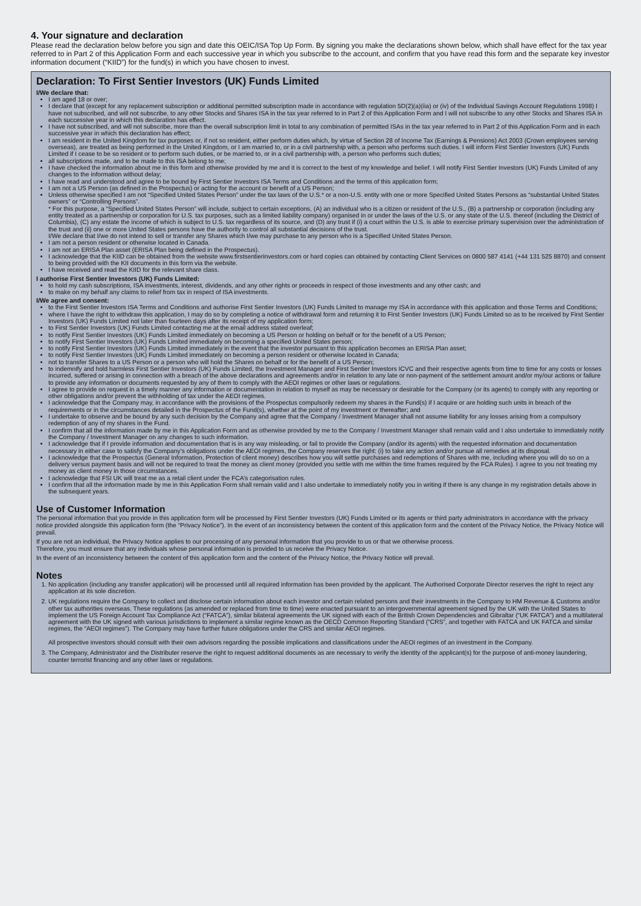4. Your signature and declaration
Please read the declaration below before you sign and date this OEIC/ISA Top Up Form. By signing you make the declarations shown below, which shall have effect for the tax year referred to in Part 2 of this Application Form and each successive year in which you subscribe to the account, and confirm that you have read this form and the separate key investor information document (“KIID”) for the fund(s) in which you have chosen to invest.
Declaration: To First Sentier Investors (UK) Funds Limited
I/We declare that:
I am aged 18 or over;
I declare that (except for any replacement subscription or additional permitted subscription made in accordance with regulation 5D(2)(a)(iia) or (iv) of the Individual Savings Account Regulations 1998) I have not subscribed, and will not subscribe, to any other Stocks and Shares ISA in the tax year referred to in Part 2 of this Application Form and I will not subscribe to any other Stocks and Shares ISA in each successive year in which this declaration has effect.
I have not subscribed, and will not subscribe, more than the overall subscription limit in total to any combination of permitted ISAs in the tax year referred to in Part 2 of this Application Form and in each successive year in which this declaration has effect;
I am resident in the United Kingdom for tax purposes or, if not so resident, either perform duties which, by virtue of Section 28 of Income Tax (Earnings & Pensions) Act 2003 (Crown employees serving overseas), are treated as being performed in the United Kingdom, or I am married to, or in a civil partnership with, a person who performs such duties. I will inform First Sentier Investors (UK) Funds Limited if I cease to be so resident or to perform such duties, or be married to, or in a civil partnership with, a person who performs such duties;
all subscriptions made, and to be made to this ISA belong to me;
I have checked the information about me in this form and otherwise provided by me and it is correct to the best of my knowledge and belief. I will notify First Sentier Investors (UK) Funds Limited of any changes to the information without delay;
I have read and understood and agree to be bound by First Sentier Investors ISA Terms and Conditions and the terms of this application form;
I am not a US Person (as defined in the Prospectus) or acting for the account or benefit of a US Person;
Unless otherwise specified I am not “Specified United States Person” under the tax laws of the U.S.* or a non-U.S. entity with one or more Specified United States Persons as “substantial United States owners” or “Controlling Persons”.
* For this purpose, a “Specified United States Person” will include, subject to certain exceptions, (A) an individual who is a citizen or resident of the U.S., (B) a partnership or corporation (including any entity treated as a partnership or corporation for U.S. tax purposes, such as a limited liability company) organised in or under the laws of the U.S. or any state of the U.S. thereof (including the District of Columbia), (C) any estate the income of which is subject to U.S. tax regardless of its source, and (D) any trust if (i) a court within the U.S. is able to exercise primary supervision over the administration of the trust and (ii) one or more United States persons have the authority to control all substantial decisions of the trust.
I/We declare that I/we do not intend to sell or transfer any Shares which I/we may purchase to any person who is a Specified United States Person.
I am not a person resident or otherwise located in Canada.
I am not an ERISA Plan asset (ERISA Plan being defined in the Prospectus).
I acknowledge that the KIID can be obtained from the website www.firstsentierinvestors.com or hard copies can obtained by contacting Client Services on 0800 587 4141 (+44 131 525 8870) and consent to being provided with the KII documents in this form via the website.
I have received and read the KIID for the relevant share class.
I authorise First Sentier Investors (UK) Funds Limited:
to hold my cash subscriptions, ISA investments, interest, dividends, and any other rights or proceeds in respect of those investments and any other cash; and
to make on my behalf any claims to relief from tax in respect of ISA investments.
I/We agree and consent:
to the First Sentier Investors ISA Terms and Conditions and authorise First Sentier Investors (UK) Funds Limited to manage my ISA in accordance with this application and those Terms and Conditions;
where I have the right to withdraw this application, I may do so by completing a notice of withdrawal form and returning it to First Sentier Investors (UK) Funds Limited so as to be received by First Sentier Investors (UK) Funds Limited not later than fourteen days after its receipt of my application form;
to First Sentier Investors (UK) Funds Limited contacting me at the email address stated overleaf;
to notify First Sentier Investors (UK) Funds Limited immediately on becoming a US Person or holding on behalf or for the benefit of a US Person;
to notify First Sentier Investors (UK) Funds Limited immediately on becoming a specified United States person;
to notify First Sentier Investors (UK) Funds Limited immediately in the event that the investor pursuant to this application becomes an ERISA Plan asset;
to notify First Sentier Investors (UK) Funds Limited immediately on becoming a person resident or otherwise located in Canada;
not to transfer Shares to a US Person or a person who will hold the Shares on behalf or for the benefit of a US Person;
to indemnify and hold harmless First Sentier Investors (UK) Funds Limited, the Investment Manager and First Sentier Investors ICVC and their respective agents from time to time for any costs or losses incurred, suffered or arising in connection with a breach of the above declarations and agreements and/or in relation to any late or non-payment of the settlement amount and/or my/our actions or failure to provide any information or documents requested by any of them to comply with the AEOI regimes or other laws or regulations.
I agree to provide on request in a timely manner any information or documentation in relation to myself as may be necessary or desirable for the Company (or its agents) to comply with any reporting or other obligations and/or prevent the withholding of tax under the AEOI regimes.
I acknowledge that the Company may, in accordance with the provisions of the Prospectus compulsorily redeem my shares in the Fund(s) if I acquire or are holding such units in breach of the requirements or in the circumstances detailed in the Prospectus of the Fund(s), whether at the point of my investment or thereafter; and
I undertake to observe and be bound by any such decision by the Company and agree that the Company / Investment Manager shall not assume liability for any losses arising from a compulsory redemption of any of my shares in the Fund.
I confirm that all the information made by me in this Application Form and as otherwise provided by me to the Company / Investment Manager shall remain valid and I also undertake to immediately notify the Company / Investment Manager on any changes to such information.
I acknowledge that if I provide information and documentation that is in any way misleading, or fail to provide the Company (and/or its agents) with the requested information and documentation necessary in either case to satisfy the Company’s obligations under the AEOI regimes, the Company reserves the right: (i) to take any action and/or pursue all remedies at its disposal.
I acknowledge that the Prospectus (General Information, Protection of client money) describes how you will settle purchases and redemptions of Shares with me, including where you will do so on a delivery versus payment basis and will not be required to treat the money as client money (provided you settle with me within the time frames required by the FCA Rules). I agree to you not treating my money as client money in those circumstances.
I acknowledge that FSI UK will treat me as a retail client under the FCA’s categorisation rules.
I confirm that all the information made by me in this Application Form shall remain valid and I also undertake to immediately notify you in writing if there is any change in my registration details above in the subsequent years.
Use of Customer Information
The personal information that you provide in this application form will be processed by First Sentier Investors (UK) Funds Limited or its agents or third party administrators in accordance with the privacy notice provided alongside this application form (the “Privacy Notice”). In the event of an inconsistency between the content of this application form and the content of the Privacy Notice, the Privacy Notice will prevail.
If you are not an individual, the Privacy Notice applies to our processing of any personal information that you provide to us or that we otherwise process.
Therefore, you must ensure that any individuals whose personal information is provided to us receive the Privacy Notice.
In the event of an inconsistency between the content of this application form and the content of the Privacy Notice, the Privacy Notice will prevail.
Notes
1. No application (including any transfer application) will be processed until all required information has been provided by the applicant. The Authorised Corporate Director reserves the right to reject any application at its sole discretion.
2. UK regulations require the Company to collect and disclose certain information about each investor and certain related persons and their investments in the Company to HM Revenue & Customs and/or other tax authorities overseas. These regulations (as amended or replaced from time to time) were enacted pursuant to an intergovernmental agreement signed by the UK with the United States to implement the US Foreign Account Tax Compliance Act (“FATCA”), similar bilateral agreements the UK signed with each of the British Crown Dependencies and Gibraltar (“UK FATCA”) and a multilateral agreement with the UK signed with various jurisdictions to implement a similar regime known as the OECD Common Reporting Standard (“CRS”, and together with FATCA and UK FATCA and similar regimes, the “AEOI regimes”). The Company may have further future obligations under the CRS and similar AEOI regimes.
All prospective investors should consult with their own advisors regarding the possible implications and classifications under the AEOI regimes of an investment in the Company.
3. The Company, Administrator and the Distributer reserve the right to request additional documents as are necessary to verify the identity of the applicant(s) for the purpose of anti-money laundering, counter terrorist financing and any other laws or regulations.